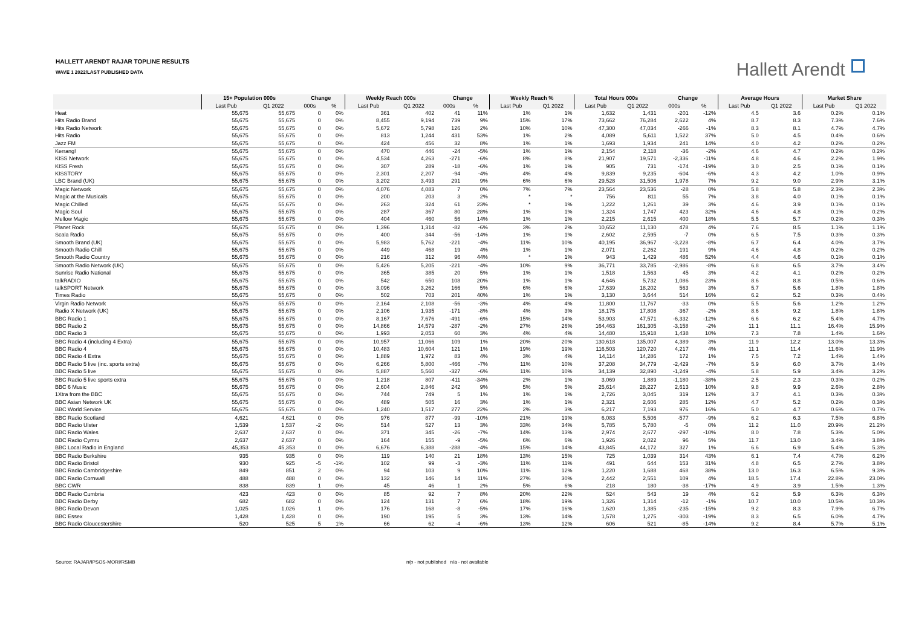HALLETT ARENDT RAJAR TOPLINE RESULTS
WAVE 1 2022/LAST PUBLISHED DATA
Hallett Arendt
| | 15+ Population 000s | | Change | | Weekly Reach 000s | | Change | | Weekly Reach % | | Total Hours 000s | | Change | | Average Hours | | Market Share | |
| --- | --- | --- | --- | --- | --- | --- | --- | --- | --- | --- | --- | --- | --- | --- | --- | --- | --- | --- |
| | Last Pub | Q1 2022 | 000s | % | Last Pub | Q1 2022 | 000s | % | Last Pub | Q1 2022 | Last Pub | Q1 2022 | 000s | % | Last Pub | Q1 2022 | Last Pub | Q1 2022 |
| Heat | 55,675 | 55,675 | 0 | 0% | 361 | 402 | 41 | 11% | 1% | 1% | 1,632 | 1,431 | -201 | -12% | 4.5 | 3.6 | 0.2% | 0.1% |
| Hits Radio Brand | 55,675 | 55,675 | 0 | 0% | 8,455 | 9,194 | 739 | 9% | 15% | 17% | 73,662 | 76,284 | 2,622 | 4% | 8.7 | 8.3 | 7.3% | 7.6% |
| Hits Radio Network | 55,675 | 55,675 | 0 | 0% | 5,672 | 5,798 | 126 | 2% | 10% | 10% | 47,300 | 47,034 | -266 | -1% | 8.3 | 8.1 | 4.7% | 4.7% |
| Hits Radio | 55,675 | 55,675 | 0 | 0% | 813 | 1,244 | 431 | 53% | 1% | 2% | 4,089 | 5,611 | 1,522 | 37% | 5.0 | 4.5 | 0.4% | 0.6% |
| Jazz FM | 55,675 | 55,675 | 0 | 0% | 424 | 456 | 32 | 8% | 1% | 1% | 1,693 | 1,934 | 241 | 14% | 4.0 | 4.2 | 0.2% | 0.2% |
| Kerrang! | 55,675 | 55,675 | 0 | 0% | 470 | 446 | -24 | -5% | 1% | 1% | 2,154 | 2,118 | -36 | -2% | 4.6 | 4.7 | 0.2% | 0.2% |
| KISS Network | 55,675 | 55,675 | 0 | 0% | 4,534 | 4,263 | -271 | -6% | 8% | 8% | 21,907 | 19,571 | -2,336 | -11% | 4.8 | 4.6 | 2.2% | 1.9% |
| KISS Fresh | 55,675 | 55,675 | 0 | 0% | 307 | 289 | -18 | -6% | 1% | 1% | 905 | 731 | -174 | -19% | 3.0 | 2.5 | 0.1% | 0.1% |
| KISSTORY | 55,675 | 55,675 | 0 | 0% | 2,301 | 2,207 | -94 | -4% | 4% | 4% | 9,839 | 9,235 | -604 | -6% | 4.3 | 4.2 | 1.0% | 0.9% |
| LBC Brand (UK) | 55,675 | 55,675 | 0 | 0% | 3,202 | 3,493 | 291 | 9% | 6% | 6% | 29,528 | 31,506 | 1,978 | 7% | 9.2 | 9.0 | 2.9% | 3.1% |
| Magic Network | 55,675 | 55,675 | 0 | 0% | 4,076 | 4,083 | 7 | 0% | 7% | 7% | 23,564 | 23,536 | -28 | 0% | 5.8 | 5.8 | 2.3% | 2.3% |
| Magic at the Musicals | 55,675 | 55,675 | 0 | 0% | 200 | 203 | 3 | 2% | * | * | 756 | 811 | 55 | 7% | 3.8 | 4.0 | 0.1% | 0.1% |
| Magic Chilled | 55,675 | 55,675 | 0 | 0% | 263 | 324 | 61 | 23% | * | 1% | 1,222 | 1,261 | 39 | 3% | 4.6 | 3.9 | 0.1% | 0.1% |
| Magic Soul | 55,675 | 55,675 | 0 | 0% | 287 | 367 | 80 | 28% | 1% | 1% | 1,324 | 1,747 | 423 | 32% | 4.6 | 4.8 | 0.1% | 0.2% |
| Mellow Magic | 55,675 | 55,675 | 0 | 0% | 404 | 460 | 56 | 14% | 1% | 1% | 2,215 | 2,615 | 400 | 18% | 5.5 | 5.7 | 0.2% | 0.3% |
| Planet Rock | 55,675 | 55,675 | 0 | 0% | 1,396 | 1,314 | -82 | -6% | 3% | 2% | 10,652 | 11,130 | 478 | 4% | 7.6 | 8.5 | 1.1% | 1.1% |
| Scala Radio | 55,675 | 55,675 | 0 | 0% | 400 | 344 | -56 | -14% | 1% | 1% | 2,602 | 2,595 | -7 | 0% | 6.5 | 7.5 | 0.3% | 0.3% |
| Smooth Brand (UK) | 55,675 | 55,675 | 0 | 0% | 5,983 | 5,762 | -221 | -4% | 11% | 10% | 40,195 | 36,967 | -3,228 | -8% | 6.7 | 6.4 | 4.0% | 3.7% |
| Smooth Radio Chill | 55,675 | 55,675 | 0 | 0% | 449 | 468 | 19 | 4% | 1% | 1% | 2,071 | 2,262 | 191 | 9% | 4.6 | 4.8 | 0.2% | 0.2% |
| Smooth Radio Country | 55,675 | 55,675 | 0 | 0% | 216 | 312 | 96 | 44% | * | 1% | 943 | 1,429 | 486 | 52% | 4.4 | 4.6 | 0.1% | 0.1% |
| Smooth Radio Network (UK) | 55,675 | 55,675 | 0 | 0% | 5,426 | 5,205 | -221 | -4% | 10% | 9% | 36,771 | 33,785 | -2,986 | -8% | 6.8 | 6.5 | 3.7% | 3.4% |
| Sunrise Radio National | 55,675 | 55,675 | 0 | 0% | 365 | 385 | 20 | 5% | 1% | 1% | 1,518 | 1,563 | 45 | 3% | 4.2 | 4.1 | 0.2% | 0.2% |
| talkRADIO | 55,675 | 55,675 | 0 | 0% | 542 | 650 | 108 | 20% | 1% | 1% | 4,646 | 5,732 | 1,086 | 23% | 8.6 | 8.8 | 0.5% | 0.6% |
| talkSPORT Network | 55,675 | 55,675 | 0 | 0% | 3,096 | 3,262 | 166 | 5% | 6% | 6% | 17,639 | 18,202 | 563 | 3% | 5.7 | 5.6 | 1.8% | 1.8% |
| Times Radio | 55,675 | 55,675 | 0 | 0% | 502 | 703 | 201 | 40% | 1% | 1% | 3,130 | 3,644 | 514 | 16% | 6.2 | 5.2 | 0.3% | 0.4% |
| Virgin Radio Network | 55,675 | 55,675 | 0 | 0% | 2,164 | 2,108 | -56 | -3% | 4% | 4% | 11,800 | 11,767 | -33 | 0% | 5.5 | 5.6 | 1.2% | 1.2% |
| Radio X Network (UK) | 55,675 | 55,675 | 0 | 0% | 2,106 | 1,935 | -171 | -8% | 4% | 3% | 18,175 | 17,808 | -367 | -2% | 8.6 | 9.2 | 1.8% | 1.8% |
| BBC Radio 1 | 55,675 | 55,675 | 0 | 0% | 8,167 | 7,676 | -491 | -6% | 15% | 14% | 53,903 | 47,571 | -6,332 | -12% | 6.6 | 6.2 | 5.4% | 4.7% |
| BBC Radio 2 | 55,675 | 55,675 | 0 | 0% | 14,866 | 14,579 | -287 | -2% | 27% | 26% | 164,463 | 161,305 | -3,158 | -2% | 11.1 | 11.1 | 16.4% | 15.9% |
| BBC Radio 3 | 55,675 | 55,675 | 0 | 0% | 1,993 | 2,053 | 60 | 3% | 4% | 4% | 14,480 | 15,918 | 1,438 | 10% | 7.3 | 7.8 | 1.4% | 1.6% |
| BBC Radio 4 (including 4 Extra) | 55,675 | 55,675 | 0 | 0% | 10,957 | 11,066 | 109 | 1% | 20% | 20% | 130,618 | 135,007 | 4,389 | 3% | 11.9 | 12.2 | 13.0% | 13.3% |
| BBC Radio 4 | 55,675 | 55,675 | 0 | 0% | 10,483 | 10,604 | 121 | 1% | 19% | 19% | 116,503 | 120,720 | 4,217 | 4% | 11.1 | 11.4 | 11.6% | 11.9% |
| BBC Radio 4 Extra | 55,675 | 55,675 | 0 | 0% | 1,889 | 1,972 | 83 | 4% | 3% | 4% | 14,114 | 14,286 | 172 | 1% | 7.5 | 7.2 | 1.4% | 1.4% |
| BBC Radio 5 live (inc. sports extra) | 55,675 | 55,675 | 0 | 0% | 6,266 | 5,800 | -466 | -7% | 11% | 10% | 37,208 | 34,779 | -2,429 | -7% | 5.9 | 6.0 | 3.7% | 3.4% |
| BBC Radio 5 live | 55,675 | 55,675 | 0 | 0% | 5,887 | 5,560 | -327 | -6% | 11% | 10% | 34,139 | 32,890 | -1,249 | -4% | 5.8 | 5.9 | 3.4% | 3.2% |
| BBC Radio 5 live sports extra | 55,675 | 55,675 | 0 | 0% | 1,218 | 807 | -411 | -34% | 2% | 1% | 3,069 | 1,889 | -1,180 | -38% | 2.5 | 2.3 | 0.3% | 0.2% |
| BBC 6 Music | 55,675 | 55,675 | 0 | 0% | 2,604 | 2,846 | 242 | 9% | 5% | 5% | 25,614 | 28,227 | 2,613 | 10% | 9.8 | 9.9 | 2.6% | 2.8% |
| 1Xtra from the BBC | 55,675 | 55,675 | 0 | 0% | 744 | 749 | 5 | 1% | 1% | 1% | 2,726 | 3,045 | 319 | 12% | 3.7 | 4.1 | 0.3% | 0.3% |
| BBC Asian Network UK | 55,675 | 55,675 | 0 | 0% | 489 | 505 | 16 | 3% | 1% | 1% | 2,321 | 2,606 | 285 | 12% | 4.7 | 5.2 | 0.2% | 0.3% |
| BBC World Service | 55,675 | 55,675 | 0 | 0% | 1,240 | 1,517 | 277 | 22% | 2% | 3% | 6,217 | 7,193 | 976 | 16% | 5.0 | 4.7 | 0.6% | 0.7% |
| BBC Radio Scotland | 4,621 | 4,621 | 0 | 0% | 976 | 877 | -99 | -10% | 21% | 19% | 6,083 | 5,506 | -577 | -9% | 6.2 | 6.3 | 7.5% | 6.8% |
| BBC Radio Ulster | 1,539 | 1,537 | -2 | 0% | 514 | 527 | 13 | 3% | 33% | 34% | 5,785 | 5,780 | -5 | 0% | 11.2 | 11.0 | 20.9% | 21.2% |
| BBC Radio Wales | 2,637 | 2,637 | 0 | 0% | 371 | 345 | -26 | -7% | 14% | 13% | 2,974 | 2,677 | -297 | -10% | 8.0 | 7.8 | 5.3% | 5.0% |
| BBC Radio Cymru | 2,637 | 2,637 | 0 | 0% | 164 | 155 | -9 | -5% | 6% | 6% | 1,926 | 2,022 | 96 | 5% | 11.7 | 13.0 | 3.4% | 3.8% |
| BBC Local Radio in England | 45,353 | 45,353 | 0 | 0% | 6,676 | 6,388 | -288 | -4% | 15% | 14% | 43,845 | 44,172 | 327 | 1% | 6.6 | 6.9 | 5.4% | 5.3% |
| BBC Radio Berkshire | 935 | 935 | 0 | 0% | 119 | 140 | 21 | 18% | 13% | 15% | 725 | 1,039 | 314 | 43% | 6.1 | 7.4 | 4.7% | 6.2% |
| BBC Radio Bristol | 930 | 925 | -5 | -1% | 102 | 99 | -3 | -3% | 11% | 11% | 491 | 644 | 153 | 31% | 4.8 | 6.5 | 2.7% | 3.8% |
| BBC Radio Cambridgeshire | 849 | 851 | 2 | 0% | 94 | 103 | 9 | 10% | 11% | 12% | 1,220 | 1,688 | 468 | 38% | 13.0 | 16.3 | 6.5% | 9.3% |
| BBC Radio Cornwall | 488 | 488 | 0 | 0% | 132 | 146 | 14 | 11% | 27% | 30% | 2,442 | 2,551 | 109 | 4% | 18.5 | 17.4 | 22.8% | 23.0% |
| BBC CWR | 838 | 839 | 1 | 0% | 45 | 46 | 1 | 2% | 5% | 6% | 218 | 180 | -38 | -17% | 4.9 | 3.9 | 1.5% | 1.3% |
| BBC Radio Cumbria | 423 | 423 | 0 | 0% | 85 | 92 | 7 | 8% | 20% | 22% | 524 | 543 | 19 | 4% | 6.2 | 5.9 | 6.3% | 6.3% |
| BBC Radio Derby | 682 | 682 | 0 | 0% | 124 | 131 | 7 | 6% | 18% | 19% | 1,326 | 1,314 | -12 | -1% | 10.7 | 10.0 | 10.5% | 10.3% |
| BBC Radio Devon | 1,025 | 1,026 | 1 | 0% | 176 | 168 | -8 | -5% | 17% | 16% | 1,620 | 1,385 | -235 | -15% | 9.2 | 8.3 | 7.9% | 6.7% |
| BBC Essex | 1,428 | 1,428 | 0 | 0% | 190 | 195 | 5 | 3% | 13% | 14% | 1,578 | 1,275 | -303 | -19% | 8.3 | 6.5 | 6.0% | 4.7% |
| BBC Radio Gloucestershire | 520 | 525 | 5 | 1% | 66 | 62 | -4 | -6% | 13% | 12% | 606 | 521 | -85 | -14% | 9.2 | 8.4 | 5.7% | 5.1% |
Source: RAJAR/IPSOS-MORI/RSMB n/p - not published n/a - not available